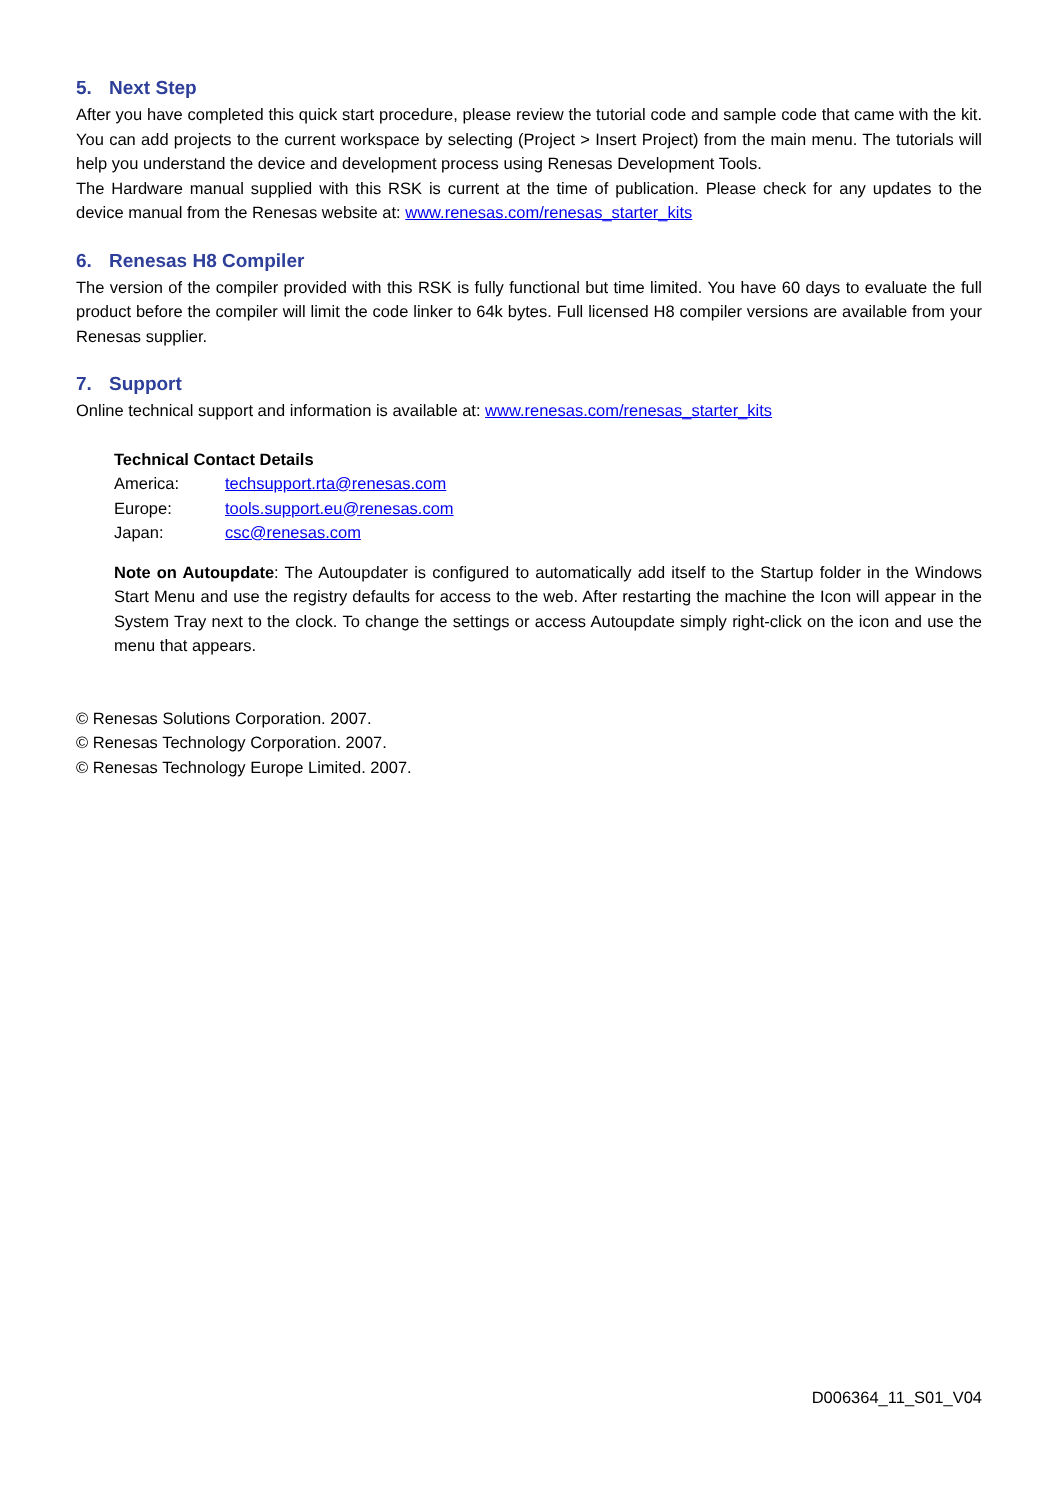5. Next Step
After you have completed this quick start procedure, please review the tutorial code and sample code that came with the kit. You can add projects to the current workspace by selecting (Project > Insert Project) from the main menu. The tutorials will help you understand the device and development process using Renesas Development Tools.
The Hardware manual supplied with this RSK is current at the time of publication. Please check for any updates to the device manual from the Renesas website at: www.renesas.com/renesas_starter_kits
6. Renesas H8 Compiler
The version of the compiler provided with this RSK is fully functional but time limited. You have 60 days to evaluate the full product before the compiler will limit the code linker to 64k bytes. Full licensed H8 compiler versions are available from your Renesas supplier.
7. Support
Online technical support and information is available at: www.renesas.com/renesas_starter_kits
Technical Contact Details
| America: | techsupport.rta@renesas.com |
| Europe: | tools.support.eu@renesas.com |
| Japan: | csc@renesas.com |
Note on Autoupdate: The Autoupdater is configured to automatically add itself to the Startup folder in the Windows Start Menu and use the registry defaults for access to the web. After restarting the machine the Icon will appear in the System Tray next to the clock. To change the settings or access Autoupdate simply right-click on the icon and use the menu that appears.
© Renesas Solutions Corporation. 2007.
© Renesas Technology Corporation. 2007.
© Renesas Technology Europe Limited. 2007.
D006364_11_S01_V04